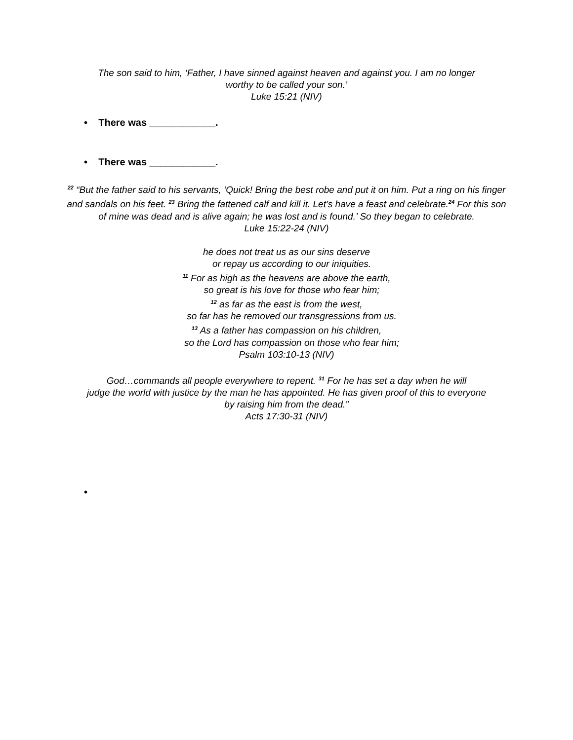The son said to him, ‘Father, I have sinned against heaven and against you. I am no longer
worthy to be called your son.’
Luke 15:21 (NIV)
• There was ____________.
• There was ____________.
<sup>22</sup> “But the father said to his servants, ‘Quick! Bring the best robe and put it on him. Put a ring on his finger and sandals on his feet. <sup>23</sup> Bring the fattened calf and kill it. Let’s have a feast and celebrate.<sup>24</sup> For this son of mine was dead and is alive again; he was lost and is found.’ So they began to celebrate.
Luke 15:22-24 (NIV)
he does not treat us as our sins deserve
or repay us according to our iniquities.
<sup>11</sup> For as high as the heavens are above the earth,
so great is his love for those who fear him;
<sup>12</sup> as far as the east is from the west,
so far has he removed our transgressions from us.
<sup>13</sup> As a father has compassion on his children,
so the Lord has compassion on those who fear him;
Psalm 103:10-13 (NIV)
God…commands all people everywhere to repent. <sup>31</sup> For he has set a day when he will
judge the world with justice by the man he has appointed. He has given proof of this to everyone
by raising him from the dead.”
Acts 17:30-31 (NIV)
•